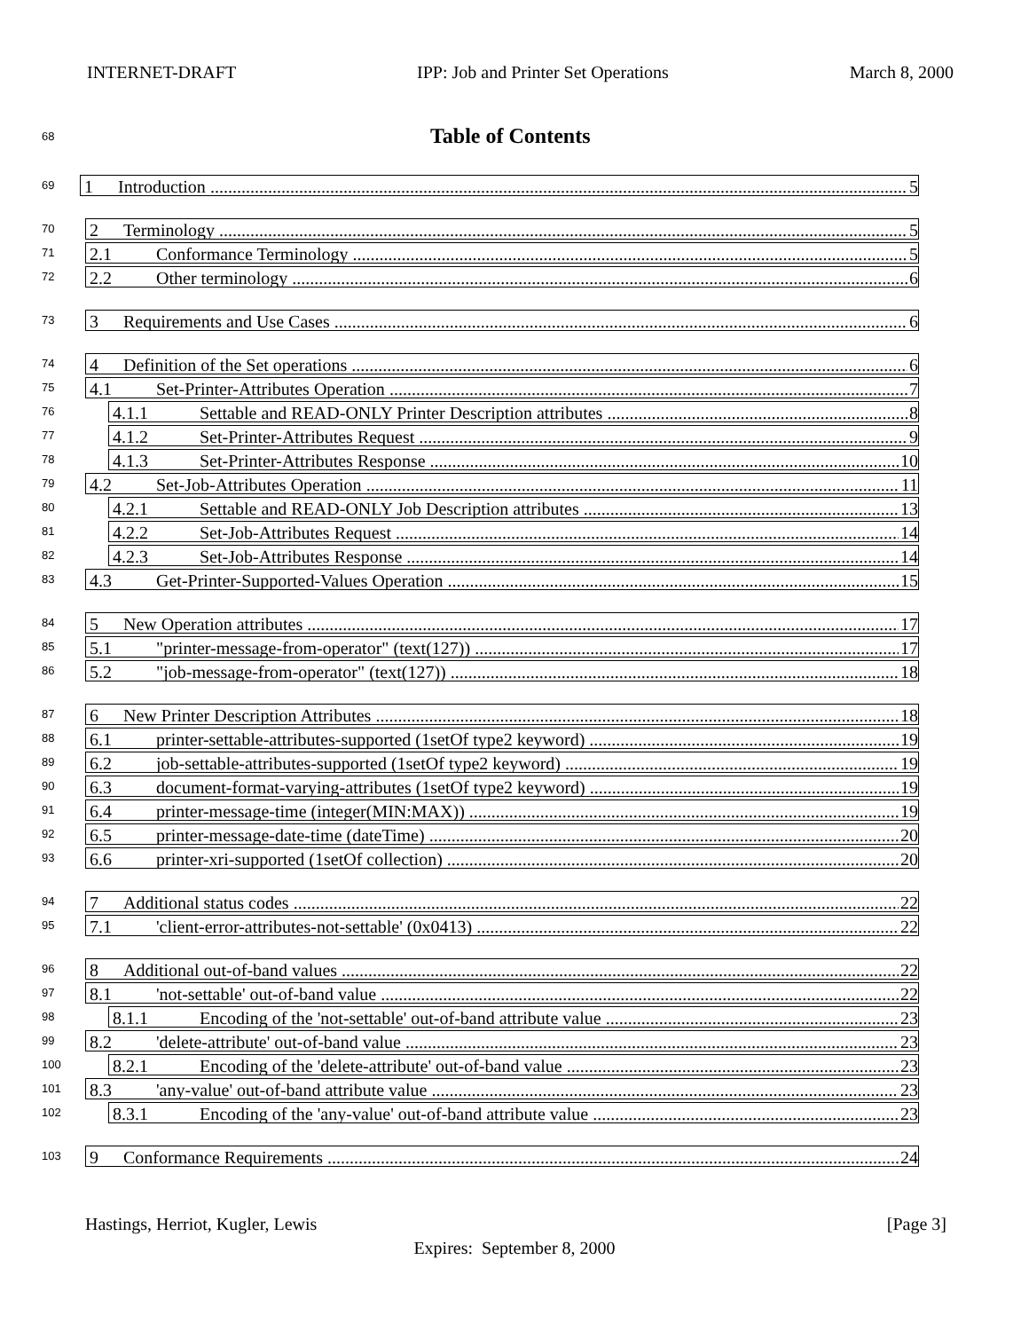INTERNET-DRAFT IPP: Job and Printer Set Operations March 8, 2000
68 Table of Contents
69
1 Introduction 5
70
2 Terminology 5
71
2.1 Conformance Terminology 5
72
2.2 Other terminology 6
73
3 Requirements and Use Cases 6
74
4 Definition of the Set operations 6
75
4.1 Set-Printer-Attributes Operation 7
76
4.1.1 Settable and READ-ONLY Printer Description attributes 8
77
4.1.2 Set-Printer-Attributes Request 9
78
4.1.3 Set-Printer-Attributes Response 10
79
4.2 Set-Job-Attributes Operation 11
80
4.2.1 Settable and READ-ONLY Job Description attributes 13
81
4.2.2 Set-Job-Attributes Request 14
82
4.2.3 Set-Job-Attributes Response 14
83
4.3 Get-Printer-Supported-Values Operation 15
84
5 New Operation attributes 17
85
5.1 "printer-message-from-operator" (text(127)) 17
86
5.2 "job-message-from-operator" (text(127)) 18
87
6 New Printer Description Attributes 18
88
6.1 printer-settable-attributes-supported (1setOf type2 keyword) 19
89
6.2 job-settable-attributes-supported (1setOf type2 keyword) 19
90
6.3 document-format-varying-attributes (1setOf type2 keyword) 19
91
6.4 printer-message-time (integer(MIN:MAX)) 19
92
6.5 printer-message-date-time (dateTime) 20
93
6.6 printer-xri-supported (1setOf collection) 20
94
7 Additional status codes 22
95
7.1 'client-error-attributes-not-settable' (0x0413) 22
96
8 Additional out-of-band values 22
97
8.1 'not-settable' out-of-band value 22
98
8.1.1 Encoding of the 'not-settable' out-of-band attribute value 23
99
8.2 'delete-attribute' out-of-band value 23
100
8.2.1 Encoding of the 'delete-attribute' out-of-band value 23
101
8.3 'any-value' out-of-band attribute value 23
102
8.3.1 Encoding of the 'any-value' out-of-band attribute value 23
103
9 Conformance Requirements 24
Hastings, Herriot, Kugler, Lewis [Page 3]
Expires: September 8, 2000